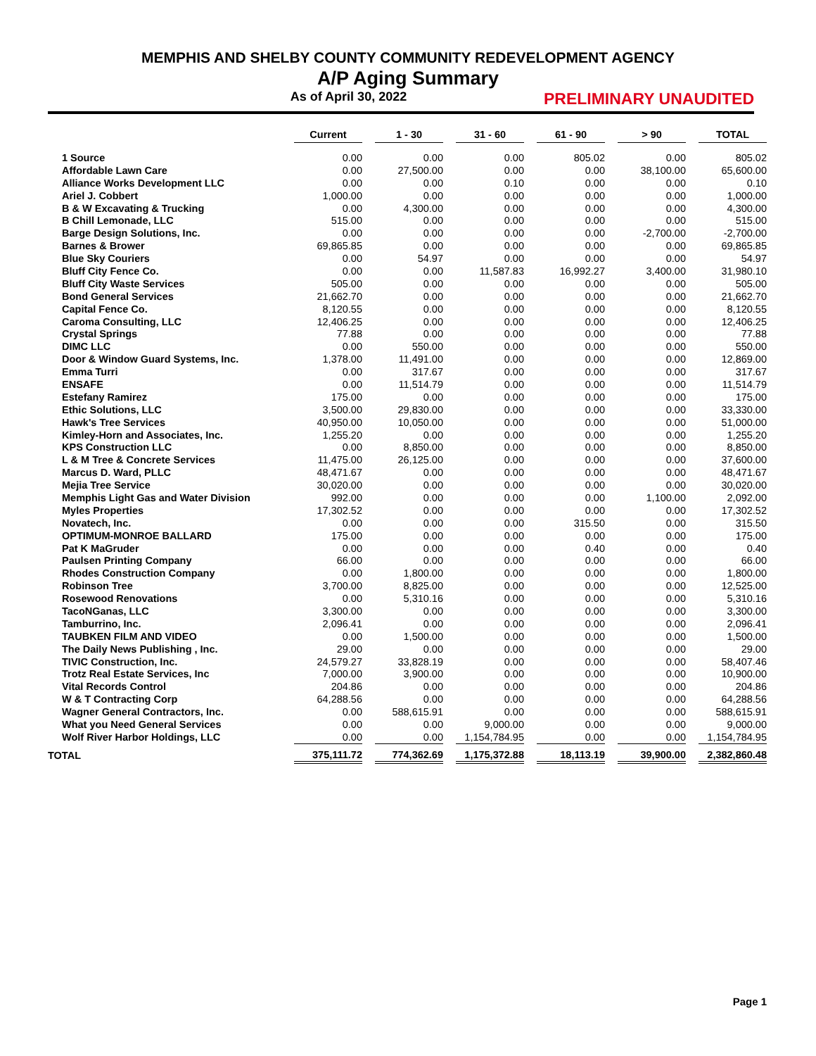MEMPHIS AND SHELBY COUNTY COMMUNITY REDEVELOPMENT AGENCY
A/P Aging Summary
As of April 30, 2022 PRELIMINARY UNAUDITED
| | Current | | 1 - 30 | | 31 - 60 | | 61 - 90 | | > 90 | | TOTAL |
| 1 Source | 0.00 | | 0.00 | | 0.00 | | 805.02 | | 0.00 | | 805.02 |
| Affordable Lawn Care | 0.00 | | 27,500.00 | | 0.00 | | 0.00 | | 38,100.00 | | 65,600.00 |
| Alliance Works Development LLC | 0.00 | | 0.00 | | 0.10 | | 0.00 | | 0.00 | | 0.10 |
| Ariel J. Cobbert | 1,000.00 | | 0.00 | | 0.00 | | 0.00 | | 0.00 | | 1,000.00 |
| B & W Excavating & Trucking | 0.00 | | 4,300.00 | | 0.00 | | 0.00 | | 0.00 | | 4,300.00 |
| B Chill Lemonade, LLC | 515.00 | | 0.00 | | 0.00 | | 0.00 | | 0.00 | | 515.00 |
| Barge Design Solutions, Inc. | 0.00 | | 0.00 | | 0.00 | | 0.00 | | -2,700.00 | | -2,700.00 |
| Barnes & Brower | 69,865.85 | | 0.00 | | 0.00 | | 0.00 | | 0.00 | | 69,865.85 |
| Blue Sky Couriers | 0.00 | | 54.97 | | 0.00 | | 0.00 | | 0.00 | | 54.97 |
| Bluff City Fence Co. | 0.00 | | 0.00 | | 11,587.83 | | 16,992.27 | | 3,400.00 | | 31,980.10 |
| Bluff City Waste Services | 505.00 | | 0.00 | | 0.00 | | 0.00 | | 0.00 | | 505.00 |
| Bond General Services | 21,662.70 | | 0.00 | | 0.00 | | 0.00 | | 0.00 | | 21,662.70 |
| Capital Fence Co. | 8,120.55 | | 0.00 | | 0.00 | | 0.00 | | 0.00 | | 8,120.55 |
| Caroma Consulting, LLC | 12,406.25 | | 0.00 | | 0.00 | | 0.00 | | 0.00 | | 12,406.25 |
| Crystal Springs | 77.88 | | 0.00 | | 0.00 | | 0.00 | | 0.00 | | 77.88 |
| DIMC LLC | 0.00 | | 550.00 | | 0.00 | | 0.00 | | 0.00 | | 550.00 |
| Door & Window Guard Systems, Inc. | 1,378.00 | | 11,491.00 | | 0.00 | | 0.00 | | 0.00 | | 12,869.00 |
| Emma Turri | 0.00 | | 317.67 | | 0.00 | | 0.00 | | 0.00 | | 317.67 |
| ENSAFE | 0.00 | | 11,514.79 | | 0.00 | | 0.00 | | 0.00 | | 11,514.79 |
| Estefany Ramirez | 175.00 | | 0.00 | | 0.00 | | 0.00 | | 0.00 | | 175.00 |
| Ethic Solutions, LLC | 3,500.00 | | 29,830.00 | | 0.00 | | 0.00 | | 0.00 | | 33,330.00 |
| Hawk's Tree Services | 40,950.00 | | 10,050.00 | | 0.00 | | 0.00 | | 0.00 | | 51,000.00 |
| Kimley-Horn and Associates, Inc. | 1,255.20 | | 0.00 | | 0.00 | | 0.00 | | 0.00 | | 1,255.20 |
| KPS Construction LLC | 0.00 | | 8,850.00 | | 0.00 | | 0.00 | | 0.00 | | 8,850.00 |
| L & M Tree & Concrete Services | 11,475.00 | | 26,125.00 | | 0.00 | | 0.00 | | 0.00 | | 37,600.00 |
| Marcus D. Ward, PLLC | 48,471.67 | | 0.00 | | 0.00 | | 0.00 | | 0.00 | | 48,471.67 |
| Mejia Tree Service | 30,020.00 | | 0.00 | | 0.00 | | 0.00 | | 0.00 | | 30,020.00 |
| Memphis Light Gas and Water Division | 992.00 | | 0.00 | | 0.00 | | 0.00 | | 1,100.00 | | 2,092.00 |
| Myles Properties | 17,302.52 | | 0.00 | | 0.00 | | 0.00 | | 0.00 | | 17,302.52 |
| Novatech, Inc. | 0.00 | | 0.00 | | 0.00 | | 315.50 | | 0.00 | | 315.50 |
| OPTIMUM-MONROE BALLARD | 175.00 | | 0.00 | | 0.00 | | 0.00 | | 0.00 | | 175.00 |
| Pat K MaGruder | 0.00 | | 0.00 | | 0.00 | | 0.40 | | 0.00 | | 0.40 |
| Paulsen Printing Company | 66.00 | | 0.00 | | 0.00 | | 0.00 | | 0.00 | | 66.00 |
| Rhodes Construction Company | 0.00 | | 1,800.00 | | 0.00 | | 0.00 | | 0.00 | | 1,800.00 |
| Robinson Tree | 3,700.00 | | 8,825.00 | | 0.00 | | 0.00 | | 0.00 | | 12,525.00 |
| Rosewood Renovations | 0.00 | | 5,310.16 | | 0.00 | | 0.00 | | 0.00 | | 5,310.16 |
| TacoNGanas, LLC | 3,300.00 | | 0.00 | | 0.00 | | 0.00 | | 0.00 | | 3,300.00 |
| Tamburrino, Inc. | 2,096.41 | | 0.00 | | 0.00 | | 0.00 | | 0.00 | | 2,096.41 |
| TAUBKEN FILM AND VIDEO | 0.00 | | 1,500.00 | | 0.00 | | 0.00 | | 0.00 | | 1,500.00 |
| The Daily News Publishing , Inc. | 29.00 | | 0.00 | | 0.00 | | 0.00 | | 0.00 | | 29.00 |
| TIVIC Construction, Inc. | 24,579.27 | | 33,828.19 | | 0.00 | | 0.00 | | 0.00 | | 58,407.46 |
| Trotz Real Estate Services, Inc | 7,000.00 | | 3,900.00 | | 0.00 | | 0.00 | | 0.00 | | 10,900.00 |
| Vital Records Control | 204.86 | | 0.00 | | 0.00 | | 0.00 | | 0.00 | | 204.86 |
| W & T Contracting Corp | 64,288.56 | | 0.00 | | 0.00 | | 0.00 | | 0.00 | | 64,288.56 |
| Wagner General Contractors, Inc. | 0.00 | | 588,615.91 | | 0.00 | | 0.00 | | 0.00 | | 588,615.91 |
| What you Need General Services | 0.00 | | 0.00 | | 9,000.00 | | 0.00 | | 0.00 | | 9,000.00 |
| Wolf River Harbor Holdings, LLC | 0.00 | | 0.00 | | 1,154,784.95 | | 0.00 | | 0.00 | | 1,154,784.95 |
| TOTAL | 375,111.72 | | 774,362.69 | | 1,175,372.88 | | 18,113.19 | | 39,900.00 | | 2,382,860.48 |
Page 1